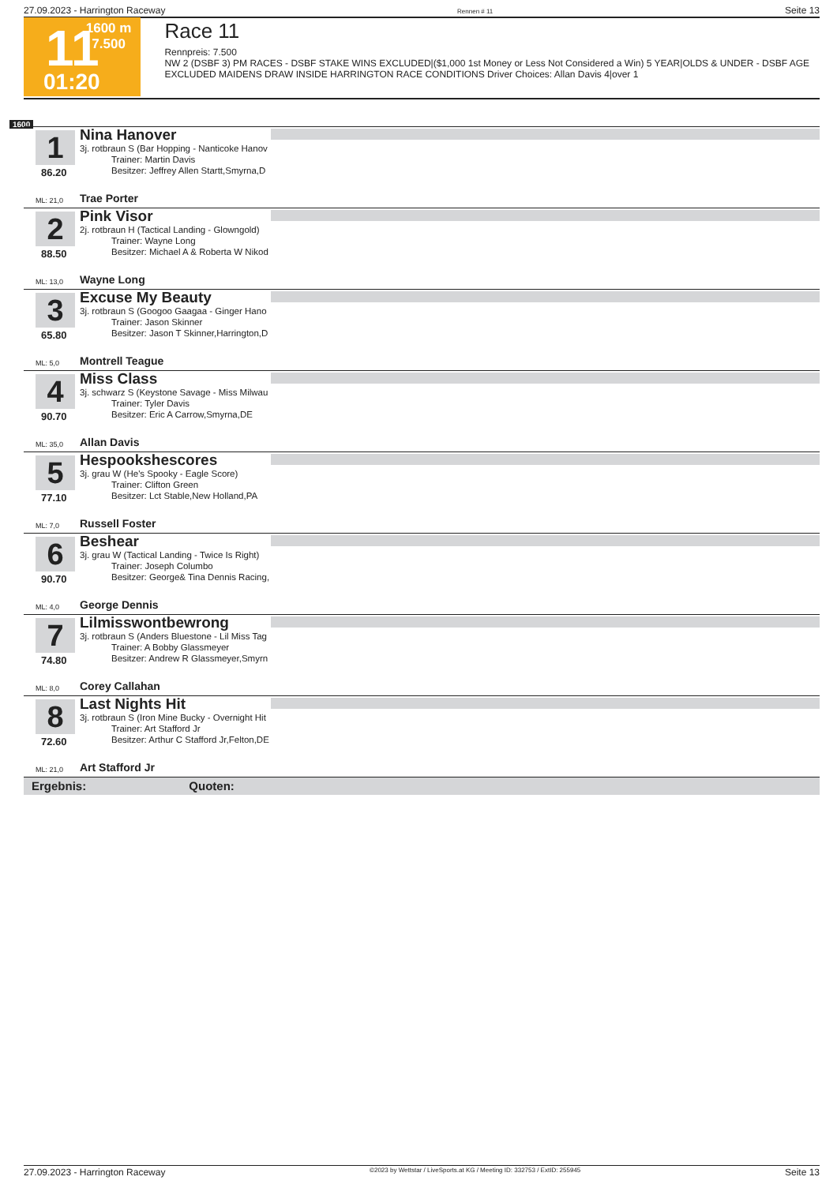27.09.2023 - Harrington Raceway Rennen # 11 Seite 13
11 1600 m
7.500
01:20
Race 11
Rennpreis: 7.500
NW 2 (DSBF 3) PM RACES - DSBF STAKE WINS EXCLUDED|($1,000 1st Money or Less Not Considered a Win) 5 YEAR|OLDS & UNDER - DSBF AGE EXCLUDED MAIDENS DRAW INSIDE HARRINGTON RACE CONDITIONS Driver Choices: Allan Davis 4|over 1
1600
1
Nina Hanover
3j. rotbraun S (Bar Hopping - Nanticoke Hanov
Trainer: Martin Davis
Besitzer: Jeffrey Allen Startt,Smyrna,D
86.20
ML: 21,0 Trae Porter
2
Pink Visor
2j. rotbraun H (Tactical Landing - Glowngold)
Trainer: Wayne Long
Besitzer: Michael A & Roberta W Nikod
88.50
ML: 13,0 Wayne Long
3
Excuse My Beauty
3j. rotbraun S (Googoo Gaagaa - Ginger Hano
Trainer: Jason Skinner
Besitzer: Jason T Skinner,Harrington,D
65.80
ML: 5,0 Montrell Teague
4
Miss Class
3j. schwarz S (Keystone Savage - Miss Milwau
Trainer: Tyler Davis
Besitzer: Eric A Carrow,Smyrna,DE
90.70
ML: 35,0 Allan Davis
5
Hespookshescores
3j. grau W (He's Spooky - Eagle Score)
Trainer: Clifton Green
Besitzer: Lct Stable,New Holland,PA
77.10
ML: 7,0 Russell Foster
6
Beshear
3j. grau W (Tactical Landing - Twice Is Right)
Trainer: Joseph Columbo
Besitzer: George& Tina Dennis Racing,
90.70
ML: 4,0 George Dennis
7
Lilmisswontbewrong
3j. rotbraun S (Anders Bluestone - Lil Miss Tag
Trainer: A Bobby Glassmeyer
Besitzer: Andrew R Glassmeyer,Smyrn
74.80
ML: 8,0 Corey Callahan
8
Last Nights Hit
3j. rotbraun S (Iron Mine Bucky - Overnight Hit
Trainer: Art Stafford Jr
Besitzer: Arthur C Stafford Jr,Felton,DE
72.60
ML: 21,0 Art Stafford Jr
Ergebnis: Quoten:
27.09.2023 - Harrington Raceway ©2023 by Wettstar / LiveSports.at KG / Meeting ID: 332753 / ExtID: 255945 Seite 13